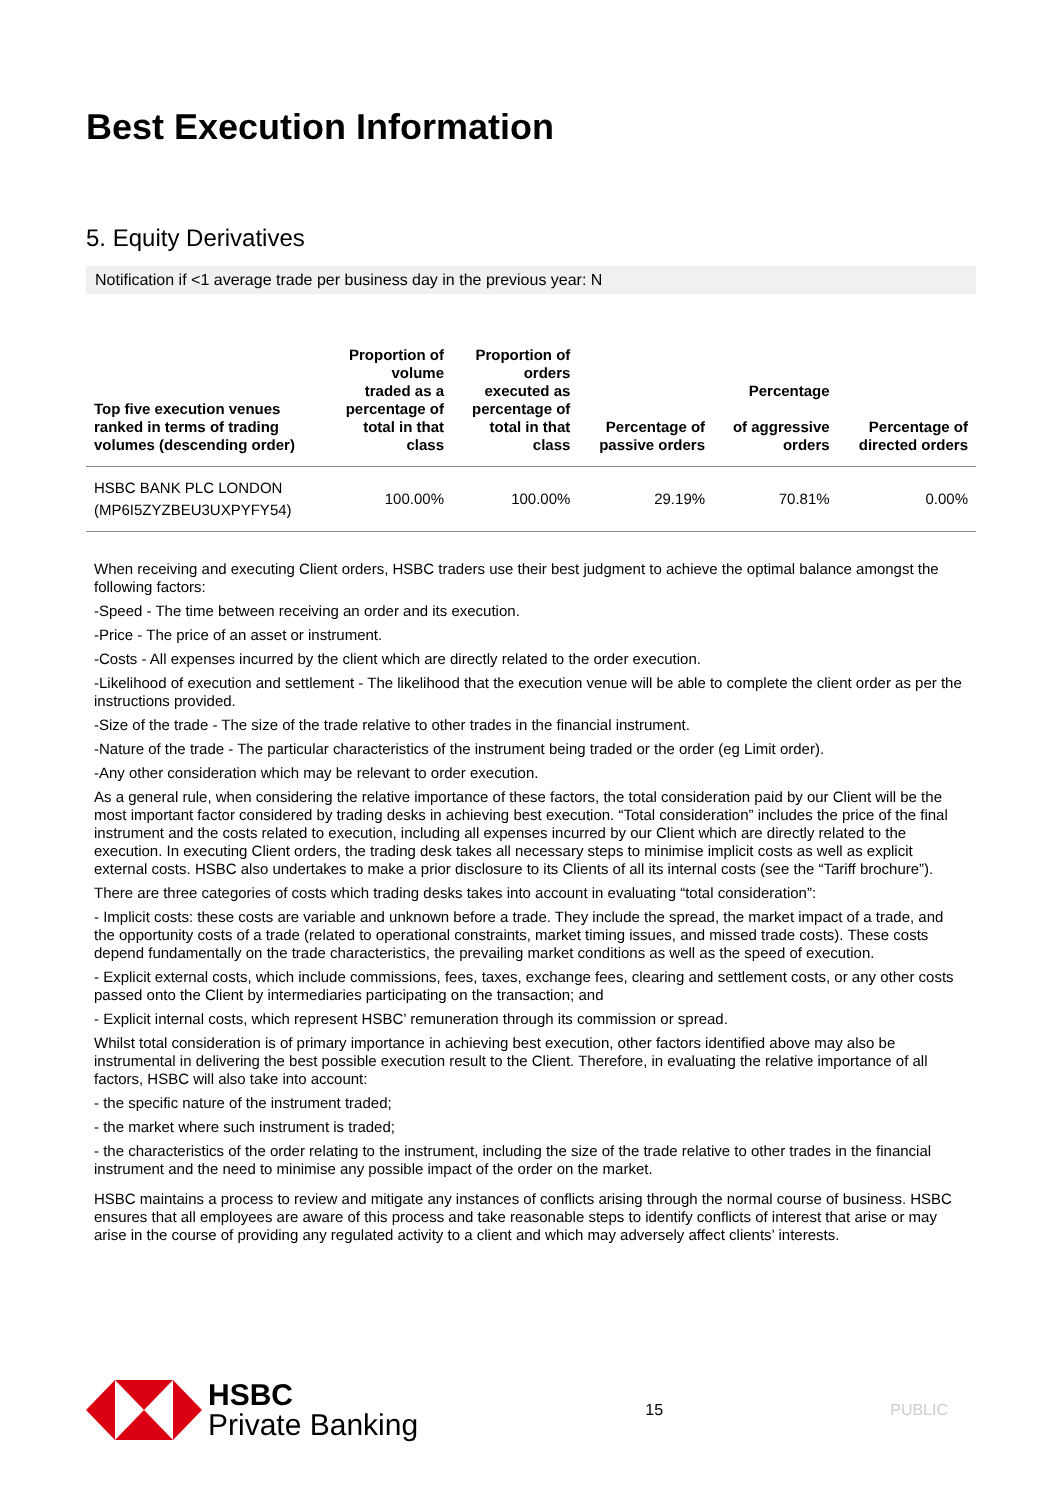Best Execution Information
5. Equity Derivatives
Notification if <1 average trade per business day in the previous year: N
| Top five execution venues ranked in terms of trading volumes (descending order) | Proportion of volume traded as a percentage of total in that class | Proportion of orders executed as percentage of total in that class | Percentage of passive orders | Percentage of aggressive orders | Percentage of directed orders |
| --- | --- | --- | --- | --- | --- |
| HSBC BANK PLC LONDON (MP6I5ZYZBEU3UXPYFY54) | 100.00% | 100.00% | 29.19% | 70.81% | 0.00% |
When receiving and executing Client orders, HSBC traders use their best judgment to achieve the optimal balance amongst the following factors:
-Speed - The time between receiving an order and its execution.
-Price - The price of an asset or instrument.
-Costs - All expenses incurred by the client which are directly related to the order execution.
-Likelihood of execution and settlement - The likelihood that the execution venue will be able to complete the client order as per the instructions provided.
-Size of the trade - The size of the trade relative to other trades in the financial instrument.
-Nature of the trade - The particular characteristics of the instrument being traded or the order (eg Limit order).
-Any other consideration which may be relevant to order execution.
As a general rule, when considering the relative importance of these factors, the total consideration paid by our Client will be the most important factor considered by trading desks in achieving best execution. “Total consideration” includes the price of the final instrument and the costs related to execution, including all expenses incurred by our Client which are directly related to the execution. In executing Client orders, the trading desk takes all necessary steps to minimise implicit costs as well as explicit external costs. HSBC also undertakes to make a prior disclosure to its Clients of all its internal costs (see the “Tariff brochure”).
There are three categories of costs which trading desks takes into account in evaluating “total consideration”:
- Implicit costs: these costs are variable and unknown before a trade. They include the spread, the market impact of a trade, and the opportunity costs of a trade (related to operational constraints, market timing issues, and missed trade costs). These costs depend fundamentally on the trade characteristics, the prevailing market conditions as well as the speed of execution.
- Explicit external costs, which include commissions, fees, taxes, exchange fees, clearing and settlement costs, or any other costs passed onto the Client by intermediaries participating on the transaction; and
- Explicit internal costs, which represent HSBC’ remuneration through its commission or spread.
Whilst total consideration is of primary importance in achieving best execution, other factors identified above may also be instrumental in delivering the best possible execution result to the Client. Therefore, in evaluating the relative importance of all factors, HSBC will also take into account:
- the specific nature of the instrument traded;
- the market where such instrument is traded;
- the characteristics of the order relating to the instrument, including the size of the trade relative to other trades in the financial instrument and the need to minimise any possible impact of the order on the market.
HSBC maintains a process to review and mitigate any instances of conflicts arising through the normal course of business. HSBC ensures that all employees are aware of this process and take reasonable steps to identify conflicts of interest that arise or may arise in the course of providing any regulated activity to a client and which may adversely affect clients’ interests.
HSBC
Private Banking
15 PUBLIC